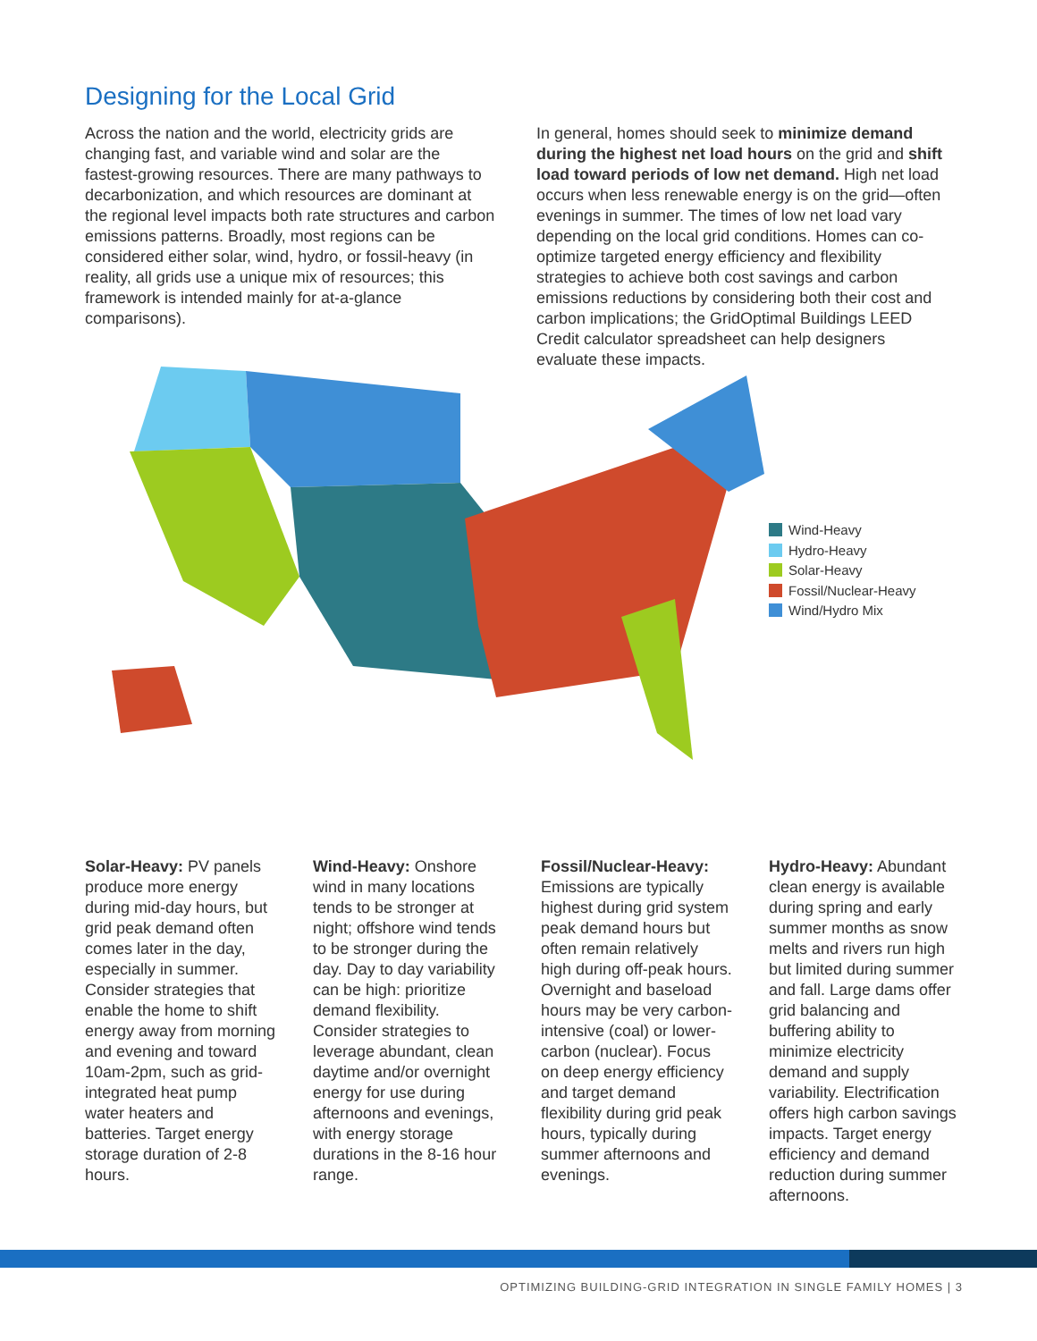Designing for the Local Grid
Across the nation and the world, electricity grids are changing fast, and variable wind and solar are the fastest-growing resources. There are many pathways to decarbonization, and which resources are dominant at the regional level impacts both rate structures and carbon emissions patterns. Broadly, most regions can be considered either solar, wind, hydro, or fossil-heavy (in reality, all grids use a unique mix of resources; this framework is intended mainly for at-a-glance comparisons).
In general, homes should seek to minimize demand during the highest net load hours on the grid and shift load toward periods of low net demand. High net load occurs when less renewable energy is on the grid—often evenings in summer. The times of low net load vary depending on the local grid conditions. Homes can co-optimize targeted energy efficiency and flexibility strategies to achieve both cost savings and carbon emissions reductions by considering both their cost and carbon implications; the GridOptimal Buildings LEED Credit calculator spreadsheet can help designers evaluate these impacts.
Wind-Heavy
Hydro-Heavy
Solar-Heavy
Fossil/Nuclear-Heavy
Wind/Hydro Mix
Solar-Heavy: PV panels produce more energy during mid-day hours, but grid peak demand often comes later in the day, especially in summer. Consider strategies that enable the home to shift energy away from morning and evening and toward 10am-2pm, such as grid-integrated heat pump water heaters and batteries. Target energy storage duration of 2-8 hours.
Wind-Heavy: Onshore wind in many locations tends to be stronger at night; offshore wind tends to be stronger during the day. Day to day variability can be high: prioritize demand flexibility. Consider strategies to leverage abundant, clean daytime and/or overnight energy for use during afternoons and evenings, with energy storage durations in the 8-16 hour range.
Fossil/Nuclear-Heavy: Emissions are typically highest during grid system peak demand hours but often remain relatively high during off-peak hours. Overnight and baseload hours may be very carbon-intensive (coal) or lower-carbon (nuclear). Focus on deep energy efficiency and target demand flexibility during grid peak hours, typically during summer afternoons and evenings.
Hydro-Heavy: Abundant clean energy is available during spring and early summer months as snow melts and rivers run high but limited during summer and fall. Large dams offer grid balancing and buffering ability to minimize electricity demand and supply variability. Electrification offers high carbon savings impacts. Target energy efficiency and demand reduction during summer afternoons.
OPTIMIZING BUILDING-GRID INTEGRATION IN SINGLE FAMILY HOMES | 3